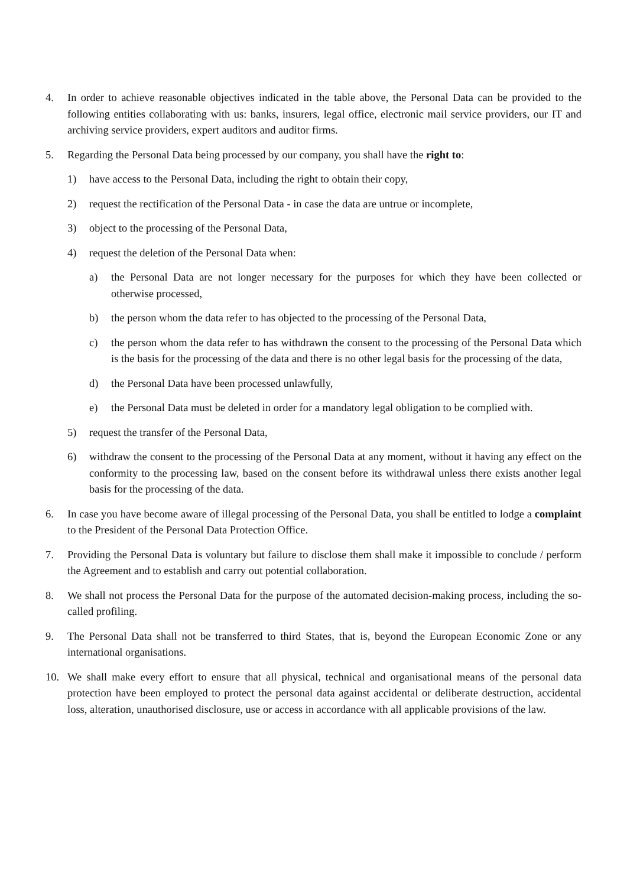4. In order to achieve reasonable objectives indicated in the table above, the Personal Data can be provided to the following entities collaborating with us: banks, insurers, legal office, electronic mail service providers, our IT and archiving service providers, expert auditors and auditor firms.
5. Regarding the Personal Data being processed by our company, you shall have the right to:
1) have access to the Personal Data, including the right to obtain their copy,
2) request the rectification of the Personal Data - in case the data are untrue or incomplete,
3) object to the processing of the Personal Data,
4) request the deletion of the Personal Data when:
a) the Personal Data are not longer necessary for the purposes for which they have been collected or otherwise processed,
b) the person whom the data refer to has objected to the processing of the Personal Data,
c) the person whom the data refer to has withdrawn the consent to the processing of the Personal Data which is the basis for the processing of the data and there is no other legal basis for the processing of the data,
d) the Personal Data have been processed unlawfully,
e) the Personal Data must be deleted in order for a mandatory legal obligation to be complied with.
5) request the transfer of the Personal Data,
6) withdraw the consent to the processing of the Personal Data at any moment, without it having any effect on the conformity to the processing law, based on the consent before its withdrawal unless there exists another legal basis for the processing of the data.
6. In case you have become aware of illegal processing of the Personal Data, you shall be entitled to lodge a complaint to the President of the Personal Data Protection Office.
7. Providing the Personal Data is voluntary but failure to disclose them shall make it impossible to conclude / perform the Agreement and to establish and carry out potential collaboration.
8. We shall not process the Personal Data for the purpose of the automated decision-making process, including the so-called profiling.
9. The Personal Data shall not be transferred to third States, that is, beyond the European Economic Zone or any international organisations.
10. We shall make every effort to ensure that all physical, technical and organisational means of the personal data protection have been employed to protect the personal data against accidental or deliberate destruction, accidental loss, alteration, unauthorised disclosure, use or access in accordance with all applicable provisions of the law.